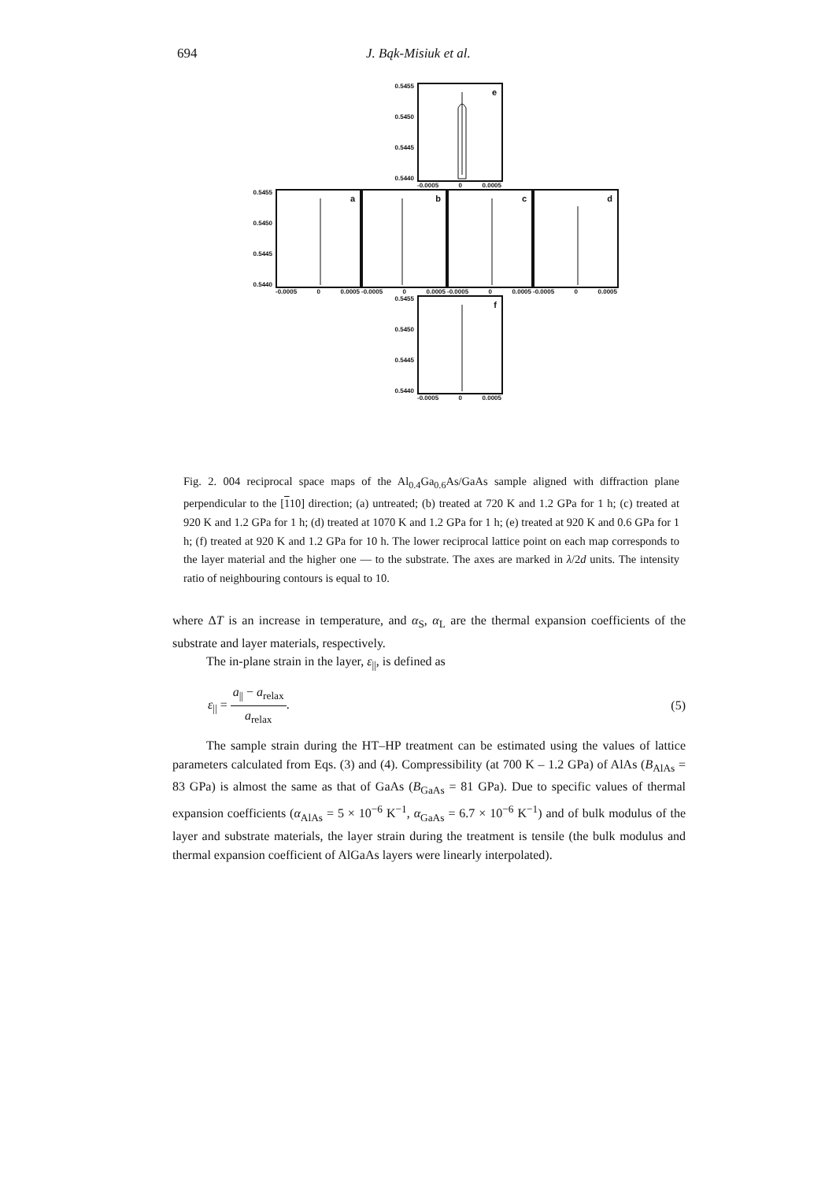694 J. Bąk-Misiuk et al.
0.5455
0.5450
0.5445
0.5440
e
-0.0005 0 0.0005
0.5455
0.5450
0.5445
0.5440
a
-0.0005 0 0.0005
b
-0.0005 0 0.0005
c
-0.0005 0 0.0005
d
-0.0005 0 0.0005
0.5455
0.5450
0.5445
0.5440
f
-0.0005 0 0.0005
Fig. 2. 004 reciprocal space maps of the Al<sub>0.4</sub>Ga<sub>0.6</sub>As/GaAs sample aligned with diffraction plane perpendicular to the [110] direction; (a) untreated; (b) treated at 720 K and 1.2 GPa for 1 h; (c) treated at 920 K and 1.2 GPa for 1 h; (d) treated at 1070 K and 1.2 GPa for 1 h; (e) treated at 920 K and 0.6 GPa for 1 h; (f) treated at 920 K and 1.2 GPa for 10 h. The lower reciprocal lattice point on each map corresponds to the layer material and the higher one — to the substrate. The axes are marked in λ/2d units. The intensity ratio of neighbouring contours is equal to 10.
where ΔT is an increase in temperature, and α<sub>S</sub>, α<sub>L</sub> are the thermal expansion coefficients of the substrate and layer materials, respectively.
The in-plane strain in the layer, ε<sub>||</sub>, is defined as
ε<sub>||</sub> = a<sub>||</sub> − a<sub>relax</sub> a<sub>relax</sub>. (5)
The sample strain during the HT–HP treatment can be estimated using the values of lattice parameters calculated from Eqs. (3) and (4). Compressibility (at 700 K – 1.2 GPa) of AlAs (B<sub>AlAs</sub> = 83 GPa) is almost the same as that of GaAs (B<sub>GaAs</sub> = 81 GPa). Due to specific values of thermal expansion coefficients (α<sub>AlAs</sub> = 5 × 10<sup>−6</sup> K<sup>−1</sup>, α<sub>GaAs</sub> = 6.7 × 10<sup>−6</sup> K<sup>−1</sup>) and of bulk modulus of the layer and substrate materials, the layer strain during the treatment is tensile (the bulk modulus and thermal expansion coefficient of AlGaAs layers were linearly interpolated).